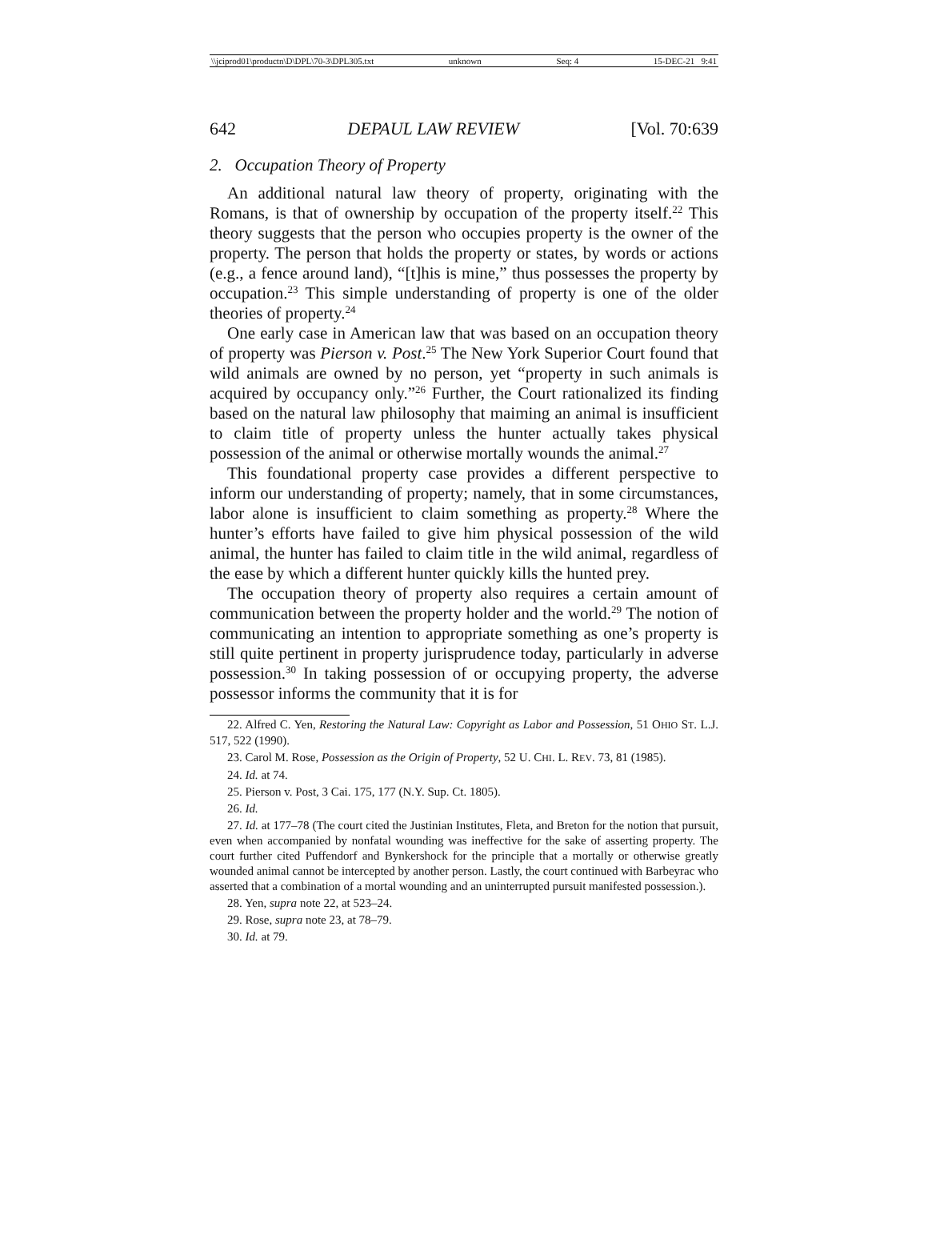\\jciprod01\productn\D\DPL\70-3\DPL305.txt unknown Seq: 4 15-DEC-21 9:41
642 DEPAUL LAW REVIEW [Vol. 70:639
2. Occupation Theory of Property
An additional natural law theory of property, originating with the Romans, is that of ownership by occupation of the property itself.<sup>22</sup> This theory suggests that the person who occupies property is the owner of the property. The person that holds the property or states, by words or actions (e.g., a fence around land), “[t]his is mine,” thus possesses the property by occupation.<sup>23</sup> This simple understanding of property is one of the older theories of property.<sup>24</sup>
One early case in American law that was based on an occupation theory of property was Pierson v. Post.<sup>25</sup> The New York Superior Court found that wild animals are owned by no person, yet “property in such animals is acquired by occupancy only.”<sup>26</sup> Further, the Court rationalized its finding based on the natural law philosophy that maiming an animal is insufficient to claim title of property unless the hunter actually takes physical possession of the animal or otherwise mortally wounds the animal.<sup>27</sup>
This foundational property case provides a different perspective to inform our understanding of property; namely, that in some circumstances, labor alone is insufficient to claim something as property.<sup>28</sup> Where the hunter’s efforts have failed to give him physical possession of the wild animal, the hunter has failed to claim title in the wild animal, regardless of the ease by which a different hunter quickly kills the hunted prey.
The occupation theory of property also requires a certain amount of communication between the property holder and the world.<sup>29</sup> The notion of communicating an intention to appropriate something as one’s property is still quite pertinent in property jurisprudence today, particularly in adverse possession.<sup>30</sup> In taking possession of or occupying property, the adverse possessor informs the community that it is for
22. Alfred C. Yen, Restoring the Natural Law: Copyright as Labor and Possession, 51 OHIO ST. L.J. 517, 522 (1990).
23. Carol M. Rose, Possession as the Origin of Property, 52 U. CHI. L. REV. 73, 81 (1985).
24. Id. at 74.
25. Pierson v. Post, 3 Cai. 175, 177 (N.Y. Sup. Ct. 1805).
26. Id.
27. Id. at 177–78 (The court cited the Justinian Institutes, Fleta, and Breton for the notion that pursuit, even when accompanied by nonfatal wounding was ineffective for the sake of asserting property. The court further cited Puffendorf and Bynkershock for the principle that a mortally or otherwise greatly wounded animal cannot be intercepted by another person. Lastly, the court continued with Barbeyrac who asserted that a combination of a mortal wounding and an uninterrupted pursuit manifested possession.).
28. Yen, supra note 22, at 523–24.
29. Rose, supra note 23, at 78–79.
30. Id. at 79.